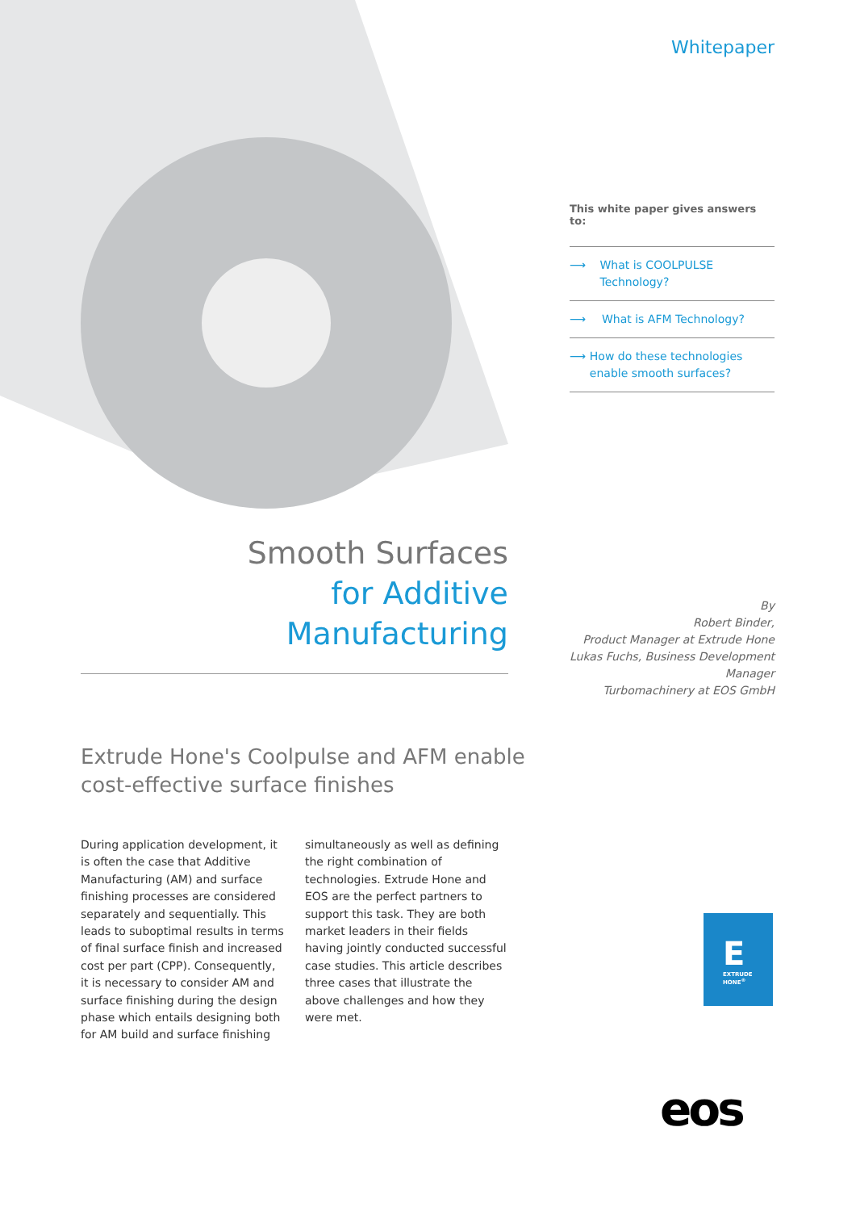Whitepaper
This white paper gives answers to:
⟶ What is COOLPULSE Technology?
⟶ What is AFM Technology?
⟶ How do these technologies enable smooth surfaces?
Smooth Surfaces
for Additive
Manufacturing
By
Robert Binder,
Product Manager at Extrude Hone
Lukas Fuchs, Business Development Manager
Turbomachinery at EOS GmbH
Extrude Hone's Coolpulse and AFM enable cost-effective surface finishes
During application development, it is often the case that Additive Manufacturing (AM) and surface finishing processes are considered separately and sequentially. This leads to suboptimal results in terms of final surface finish and increased cost per part (CPP). Consequently, it is necessary to consider AM and surface finishing during the design phase which entails designing both for AM build and surface finishing simultaneously as well as defining the right combination of technologies. Extrude Hone and EOS are the perfect partners to support this task. They are both market leaders in their fields having jointly conducted successful case studies. This article describes three cases that illustrate the above challenges and how they were met.
E
EXTRUDE
HONE<sup>®</sup>
eos